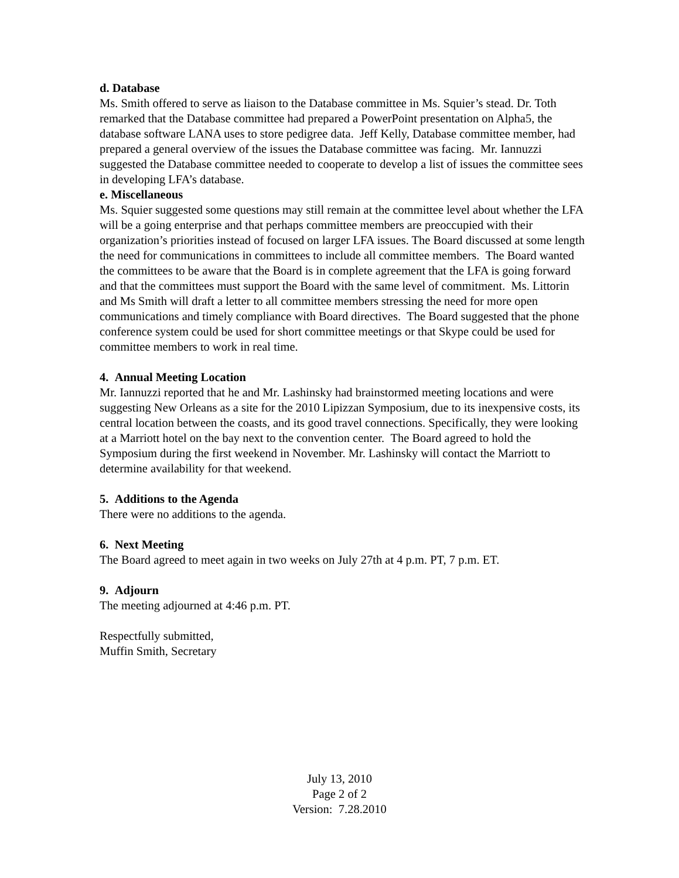d. Database
Ms. Smith offered to serve as liaison to the Database committee in Ms. Squier’s stead. Dr. Toth remarked that the Database committee had prepared a PowerPoint presentation on Alpha5, the database software LANA uses to store pedigree data. Jeff Kelly, Database committee member, had prepared a general overview of the issues the Database committee was facing. Mr. Iannuzzi suggested the Database committee needed to cooperate to develop a list of issues the committee sees in developing LFA’s database.
e. Miscellaneous
Ms. Squier suggested some questions may still remain at the committee level about whether the LFA will be a going enterprise and that perhaps committee members are preoccupied with their organization’s priorities instead of focused on larger LFA issues. The Board discussed at some length the need for communications in committees to include all committee members. The Board wanted the committees to be aware that the Board is in complete agreement that the LFA is going forward and that the committees must support the Board with the same level of commitment. Ms. Littorin and Ms Smith will draft a letter to all committee members stressing the need for more open communications and timely compliance with Board directives. The Board suggested that the phone conference system could be used for short committee meetings or that Skype could be used for committee members to work in real time.
4. Annual Meeting Location
Mr. Iannuzzi reported that he and Mr. Lashinsky had brainstormed meeting locations and were suggesting New Orleans as a site for the 2010 Lipizzan Symposium, due to its inexpensive costs, its central location between the coasts, and its good travel connections. Specifically, they were looking at a Marriott hotel on the bay next to the convention center. The Board agreed to hold the Symposium during the first weekend in November. Mr. Lashinsky will contact the Marriott to determine availability for that weekend.
5. Additions to the Agenda
There were no additions to the agenda.
6. Next Meeting
The Board agreed to meet again in two weeks on July 27th at 4 p.m. PT, 7 p.m. ET.
9. Adjourn
The meeting adjourned at 4:46 p.m. PT.
Respectfully submitted,
Muffin Smith, Secretary
July 13, 2010
Page 2 of 2
Version: 7.28.2010